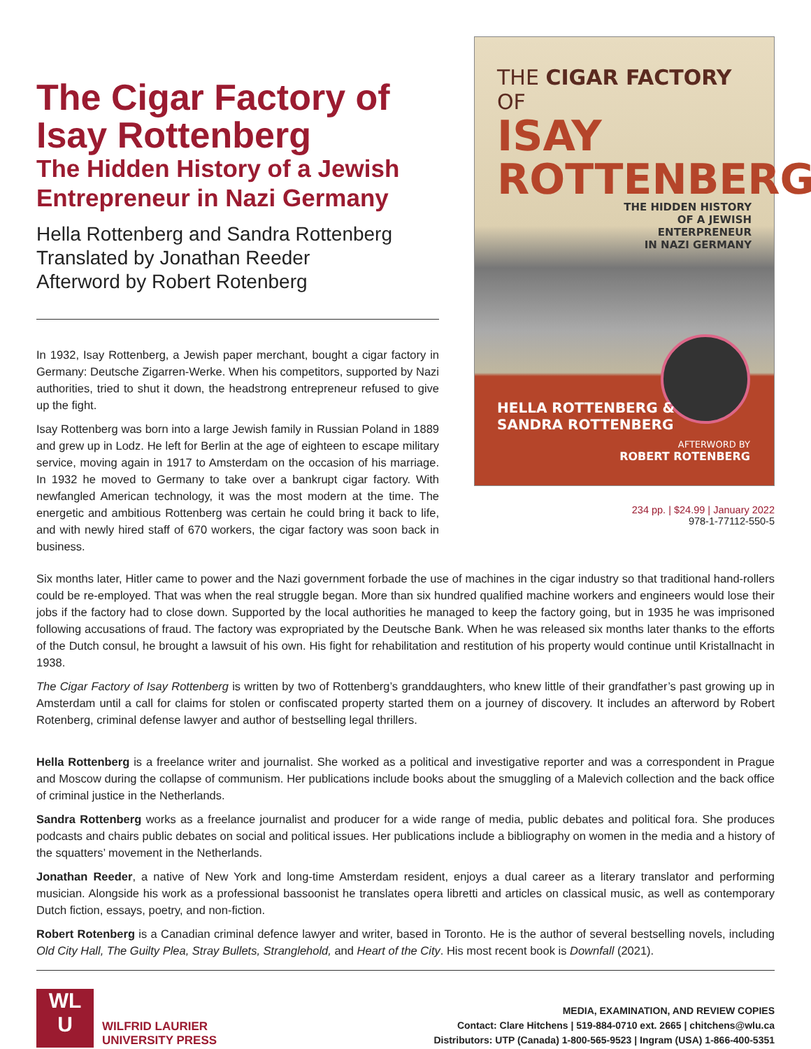The Cigar Factory of Isay Rottenberg
The Hidden History of a Jewish Entrepreneur in Nazi Germany
Hella Rottenberg and Sandra Rottenberg
Translated by Jonathan Reeder
Afterword by Robert Rotenberg
In 1932, Isay Rottenberg, a Jewish paper merchant, bought a cigar factory in Germany: Deutsche Zigarren-Werke. When his competitors, supported by Nazi authorities, tried to shut it down, the headstrong entrepreneur refused to give up the fight.
Isay Rottenberg was born into a large Jewish family in Russian Poland in 1889 and grew up in Lodz. He left for Berlin at the age of eighteen to escape military service, moving again in 1917 to Amsterdam on the occasion of his marriage. In 1932 he moved to Germany to take over a bankrupt cigar factory. With newfangled American technology, it was the most modern at the time. The energetic and ambitious Rottenberg was certain he could bring it back to life, and with newly hired staff of 670 workers, the cigar factory was soon back in business.
THE CIGAR FACTORY OF
ISAY
ROTTENBERG
THE HIDDEN HISTORY
OF A JEWISH
ENTERPRENEUR
IN NAZI GERMANY
HELLA ROTTENBERG &
SANDRA ROTTENBERG
AFTERWORD BY
ROBERT ROTENBERG
234 pp. | $24.99 | January 2022
978-1-77112-550-5
Six months later, Hitler came to power and the Nazi government forbade the use of machines in the cigar industry so that traditional hand-rollers could be re-employed. That was when the real struggle began. More than six hundred qualified machine workers and engineers would lose their jobs if the factory had to close down. Supported by the local authorities he managed to keep the factory going, but in 1935 he was imprisoned following accusations of fraud. The factory was expropriated by the Deutsche Bank. When he was released six months later thanks to the efforts of the Dutch consul, he brought a lawsuit of his own. His fight for rehabilitation and restitution of his property would continue until Kristallnacht in 1938.
The Cigar Factory of Isay Rottenberg is written by two of Rottenberg’s granddaughters, who knew little of their grandfather’s past growing up in Amsterdam until a call for claims for stolen or confiscated property started them on a journey of discovery. It includes an afterword by Robert Rotenberg, criminal defense lawyer and author of bestselling legal thrillers.
Hella Rottenberg is a freelance writer and journalist. She worked as a political and investigative reporter and was a correspondent in Prague and Moscow during the collapse of communism. Her publications include books about the smuggling of a Malevich collection and the back office of criminal justice in the Netherlands.
Sandra Rottenberg works as a freelance journalist and producer for a wide range of media, public debates and political fora. She produces podcasts and chairs public debates on social and political issues. Her publications include a bibliography on women in the media and a history of the squatters’ movement in the Netherlands.
Jonathan Reeder, a native of New York and long-time Amsterdam resident, enjoys a dual career as a literary translator and performing musician. Alongside his work as a professional bassoonist he translates opera libretti and articles on classical music, as well as contemporary Dutch fiction, essays, poetry, and non-fiction.
Robert Rotenberg is a Canadian criminal defence lawyer and writer, based in Toronto. He is the author of several bestselling novels, including Old City Hall, The Guilty Plea, Stray Bullets, Stranglehold, and Heart of the City. His most recent book is Downfall (2021).
WL
U
WILFRID LAURIER
UNIVERSITY PRESS
MEDIA, EXAMINATION, AND REVIEW COPIES
Contact: Clare Hitchens | 519-884-0710 ext. 2665 | chitchens@wlu.ca
Distributors: UTP (Canada) 1-800-565-9523 | Ingram (USA) 1-866-400-5351